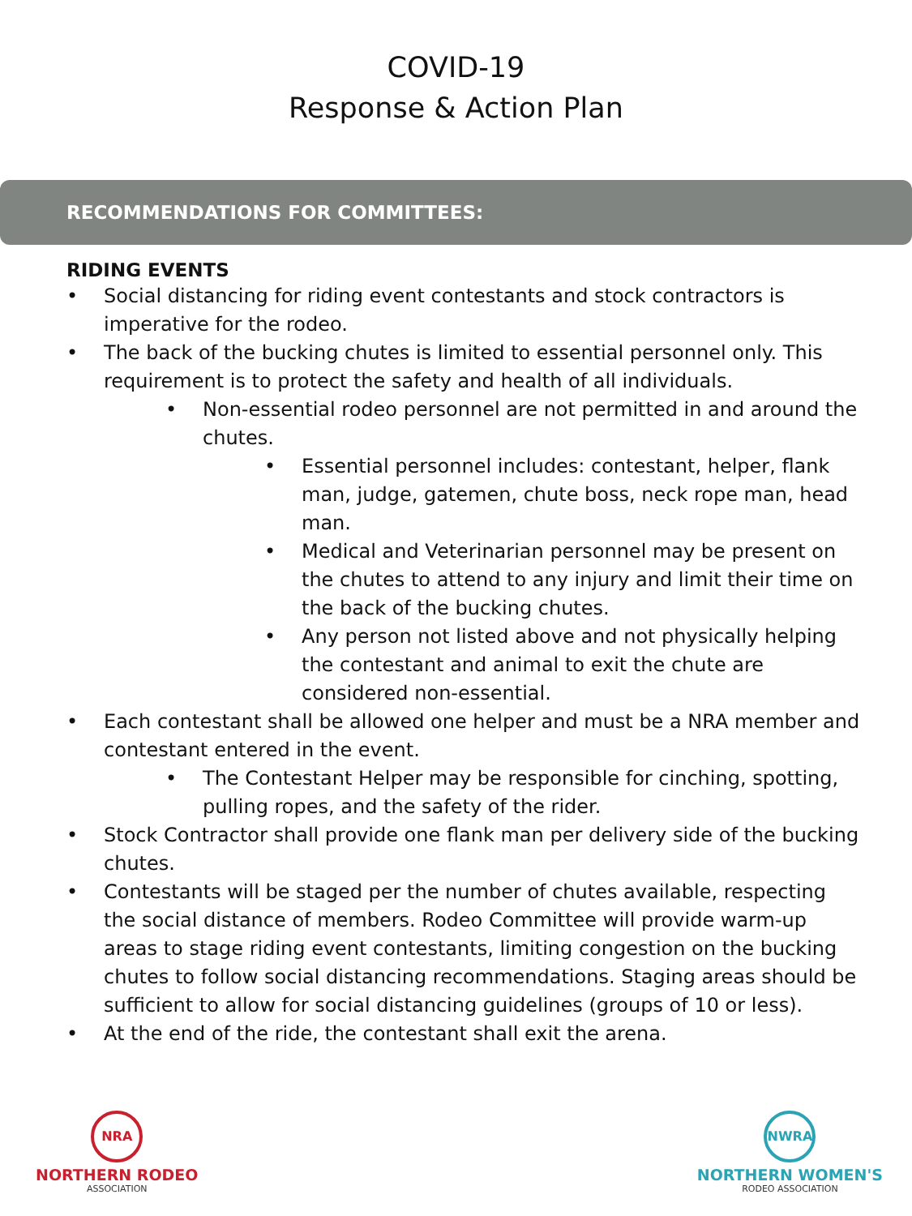COVID-19
Response & Action Plan
RECOMMENDATIONS FOR COMMITTEES:
RIDING EVENTS
• Social distancing for riding event contestants and stock contractors is imperative for the rodeo.
• The back of the bucking chutes is limited to essential personnel only. This requirement is to protect the safety and health of all individuals.
• Non-essential rodeo personnel are not permitted in and around the chutes.
• Essential personnel includes: contestant, helper, flank man, judge, gatemen, chute boss, neck rope man, head man.
• Medical and Veterinarian personnel may be present on the chutes to attend to any injury and limit their time on the back of the bucking chutes.
• Any person not listed above and not physically helping the contestant and animal to exit the chute are considered non-essential.
• Each contestant shall be allowed one helper and must be a NRA member and contestant entered in the event.
• The Contestant Helper may be responsible for cinching, spotting, pulling ropes, and the safety of the rider.
• Stock Contractor shall provide one flank man per delivery side of the bucking chutes.
• Contestants will be staged per the number of chutes available, respecting the social distance of members. Rodeo Committee will provide warm-up areas to stage riding event contestants, limiting congestion on the bucking chutes to follow social distancing recommendations. Staging areas should be sufficient to allow for social distancing guidelines (groups of 10 or less).
• At the end of the ride, the contestant shall exit the arena.
NRA
NORTHERN RODEO
ASSOCIATION
NWRA
NORTHERN WOMEN'S
RODEO ASSOCIATION